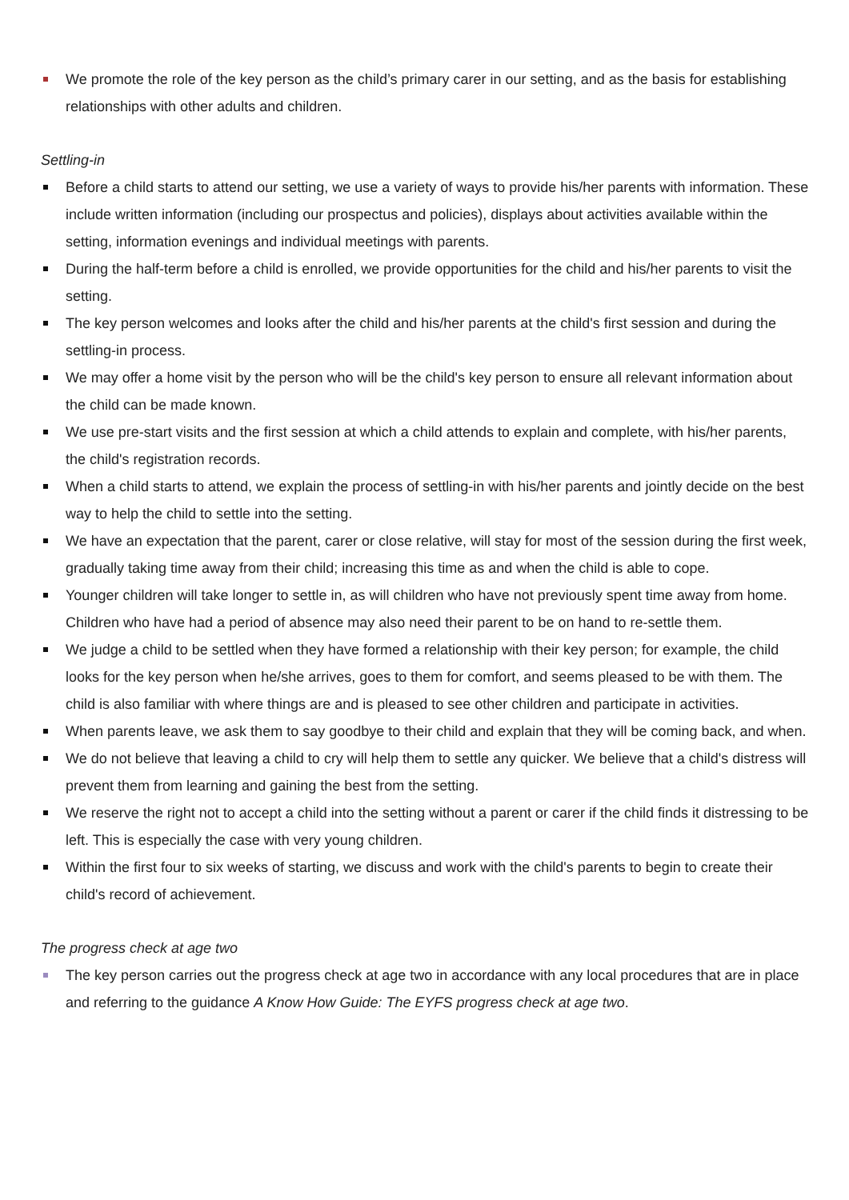We promote the role of the key person as the child’s primary carer in our setting, and as the basis for establishing relationships with other adults and children.
Settling-in
Before a child starts to attend our setting, we use a variety of ways to provide his/her parents with information. These include written information (including our prospectus and policies), displays about activities available within the setting, information evenings and individual meetings with parents.
During the half-term before a child is enrolled, we provide opportunities for the child and his/her parents to visit the setting.
The key person welcomes and looks after the child and his/her parents at the child's first session and during the settling-in process.
We may offer a home visit by the person who will be the child's key person to ensure all relevant information about the child can be made known.
We use pre-start visits and the first session at which a child attends to explain and complete, with his/her parents, the child's registration records.
When a child starts to attend, we explain the process of settling-in with his/her parents and jointly decide on the best way to help the child to settle into the setting.
We have an expectation that the parent, carer or close relative, will stay for most of the session during the first week, gradually taking time away from their child; increasing this time as and when the child is able to cope.
Younger children will take longer to settle in, as will children who have not previously spent time away from home. Children who have had a period of absence may also need their parent to be on hand to re-settle them.
We judge a child to be settled when they have formed a relationship with their key person; for example, the child looks for the key person when he/she arrives, goes to them for comfort, and seems pleased to be with them. The child is also familiar with where things are and is pleased to see other children and participate in activities.
When parents leave, we ask them to say goodbye to their child and explain that they will be coming back, and when.
We do not believe that leaving a child to cry will help them to settle any quicker. We believe that a child's distress will prevent them from learning and gaining the best from the setting.
We reserve the right not to accept a child into the setting without a parent or carer if the child finds it distressing to be left. This is especially the case with very young children.
Within the first four to six weeks of starting, we discuss and work with the child's parents to begin to create their child's record of achievement.
The progress check at age two
The key person carries out the progress check at age two in accordance with any local procedures that are in place and referring to the guidance A Know How Guide: The EYFS progress check at age two.